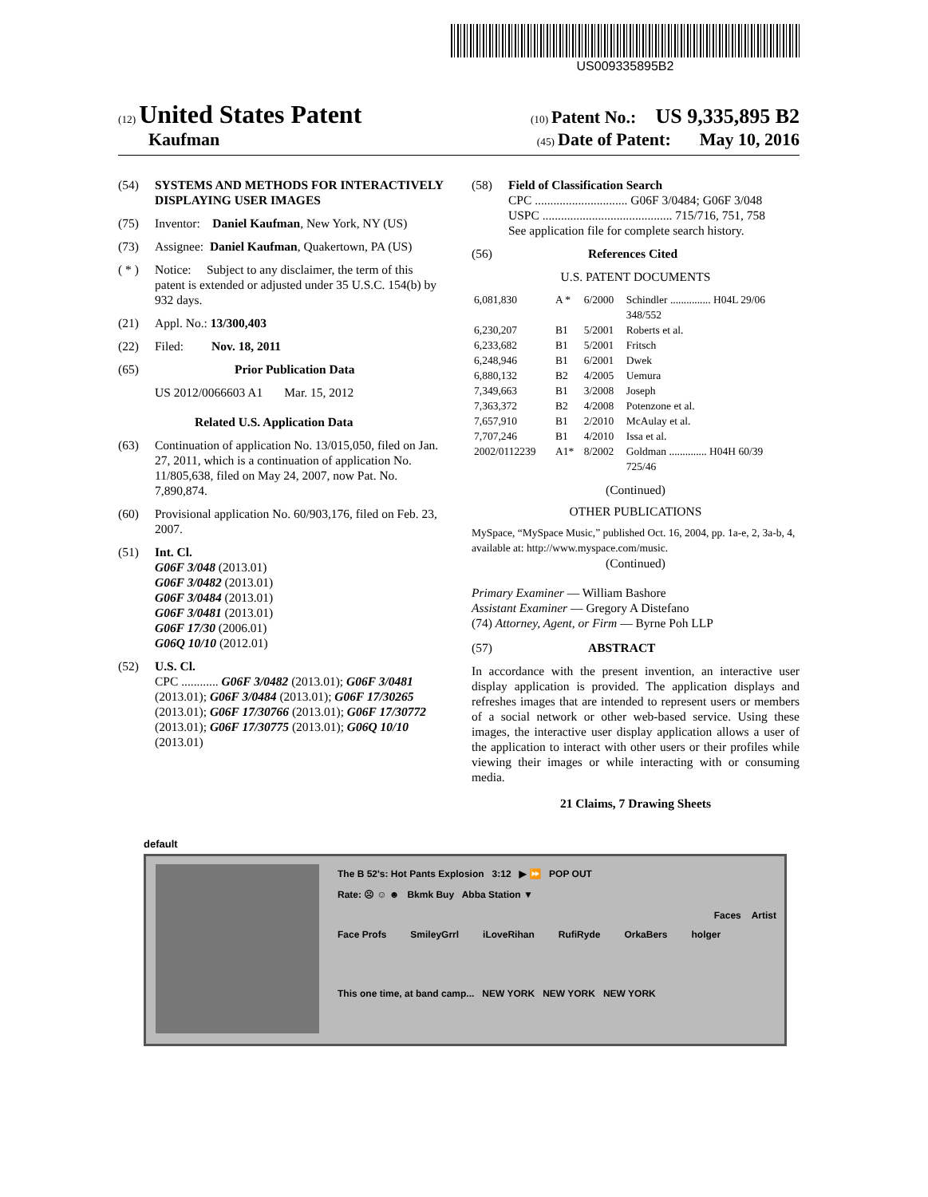US009335895B2
(12) United States Patent (10) Patent No.: US 9,335,895 B2
Kaufman (45) Date of Patent: May 10, 2016
(54) SYSTEMS AND METHODS FOR INTERACTIVELY DISPLAYING USER IMAGES
(75) Inventor: Daniel Kaufman, New York, NY (US)
(73) Assignee: Daniel Kaufman, Quakertown, PA (US)
( * ) Notice: Subject to any disclaimer, the term of this patent is extended or adjusted under 35 U.S.C. 154(b) by 932 days.
(21) Appl. No.: 13/300,403
(22) Filed: Nov. 18, 2011
(65) Prior Publication Data
US 2012/0066603 A1 Mar. 15, 2012
Related U.S. Application Data
(63) Continuation of application No. 13/015,050, filed on Jan. 27, 2011, which is a continuation of application No. 11/805,638, filed on May 24, 2007, now Pat. No. 7,890,874.
(60) Provisional application No. 60/903,176, filed on Feb. 23, 2007.
(51) Int. Cl.
G06F 3/048 (2013.01)
G06F 3/0482 (2013.01)
G06F 3/0484 (2013.01)
G06F 3/0481 (2013.01)
G06F 17/30 (2006.01)
G06Q 10/10 (2012.01)
(52) U.S. Cl.
CPC ............ G06F 3/0482 (2013.01); G06F 3/0481 (2013.01); G06F 3/0484 (2013.01); G06F 17/30265 (2013.01); G06F 17/30766 (2013.01); G06F 17/30772 (2013.01); G06F 17/30775 (2013.01); G06Q 10/10 (2013.01)
(58) Field of Classification Search
CPC .............................. G06F 3/0484; G06F 3/048
USPC .......................................... 715/716, 751, 758
See application file for complete search history.
(56) References Cited
U.S. PATENT DOCUMENTS
| 6,081,830 | A * | 6/2000 | Schindler ............... H04L 29/06 348/552 |
| 6,230,207 | B1 | 5/2001 | Roberts et al. |
| 6,233,682 | B1 | 5/2001 | Fritsch |
| 6,248,946 | B1 | 6/2001 | Dwek |
| 6,880,132 | B2 | 4/2005 | Uemura |
| 7,349,663 | B1 | 3/2008 | Joseph |
| 7,363,372 | B2 | 4/2008 | Potenzone et al. |
| 7,657,910 | B1 | 2/2010 | McAulay et al. |
| 7,707,246 | B1 | 4/2010 | Issa et al. |
| 2002/0112239 | A1* | 8/2002 | Goldman .............. H04H 60/39 725/46 |
(Continued)
OTHER PUBLICATIONS
MySpace, “MySpace Music,” published Oct. 16, 2004, pp. 1a-e, 2, 3a-b, 4, available at: http://www.myspace.com/music.
(Continued)
Primary Examiner — William Bashore
Assistant Examiner — Gregory A Distefano
(74) Attorney, Agent, or Firm — Byrne Poh LLP
(57) ABSTRACT
In accordance with the present invention, an interactive user display application is provided. The application displays and refreshes images that are intended to represent users or members of a social network or other web-based service. Using these images, the interactive user display application allows a user of the application to interact with other users or their profiles while viewing their images or while interacting with or consuming media.
21 Claims, 7 Drawing Sheets
default
The B 52's: Hot Pants Explosion 3:12 ▶ ⏩ POP OUT
Rate: ☹ ☺ ☻ Bkmk Buy Abba Station ▼
Faces Artist
Face Profs SmileyGrrl iLoveRihan RufiRyde OrkaBers holger
This one time, at band camp... NEW YORK NEW YORK NEW YORK